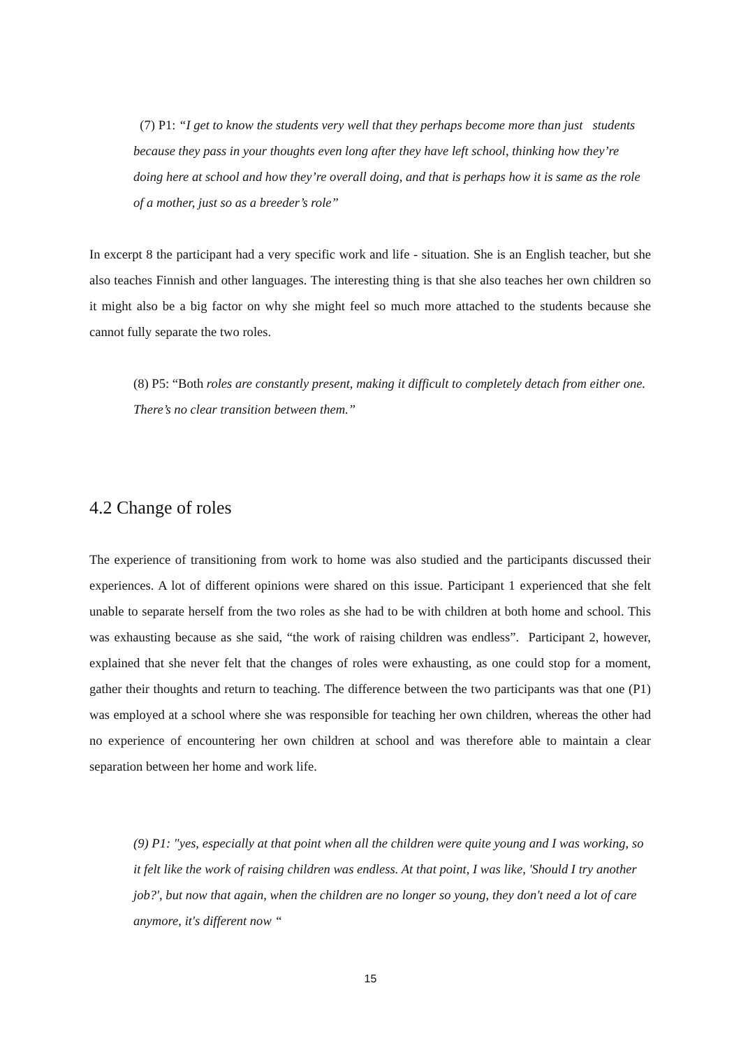(7) P1: “I get to know the students very well that they perhaps become more than just students because they pass in your thoughts even long after they have left school, thinking how they’re doing here at school and how they’re overall doing, and that is perhaps how it is same as the role of a mother, just so as a breeder’s role”
In excerpt 8 the participant had a very specific work and life - situation. She is an English teacher, but she also teaches Finnish and other languages. The interesting thing is that she also teaches her own children so it might also be a big factor on why she might feel so much more attached to the students because she cannot fully separate the two roles.
(8) P5: “Both roles are constantly present, making it difficult to completely detach from either one. There’s no clear transition between them.”
4.2 Change of roles
The experience of transitioning from work to home was also studied and the participants discussed their experiences. A lot of different opinions were shared on this issue. Participant 1 experienced that she felt unable to separate herself from the two roles as she had to be with children at both home and school. This was exhausting because as she said, “the work of raising children was endless”. Participant 2, however, explained that she never felt that the changes of roles were exhausting, as one could stop for a moment, gather their thoughts and return to teaching. The difference between the two participants was that one (P1) was employed at a school where she was responsible for teaching her own children, whereas the other had no experience of encountering her own children at school and was therefore able to maintain a clear separation between her home and work life.
(9) P1: "yes, especially at that point when all the children were quite young and I was working, so it felt like the work of raising children was endless. At that point, I was like, 'Should I try another job?', but now that again, when the children are no longer so young, they don't need a lot of care anymore, it's different now “
15